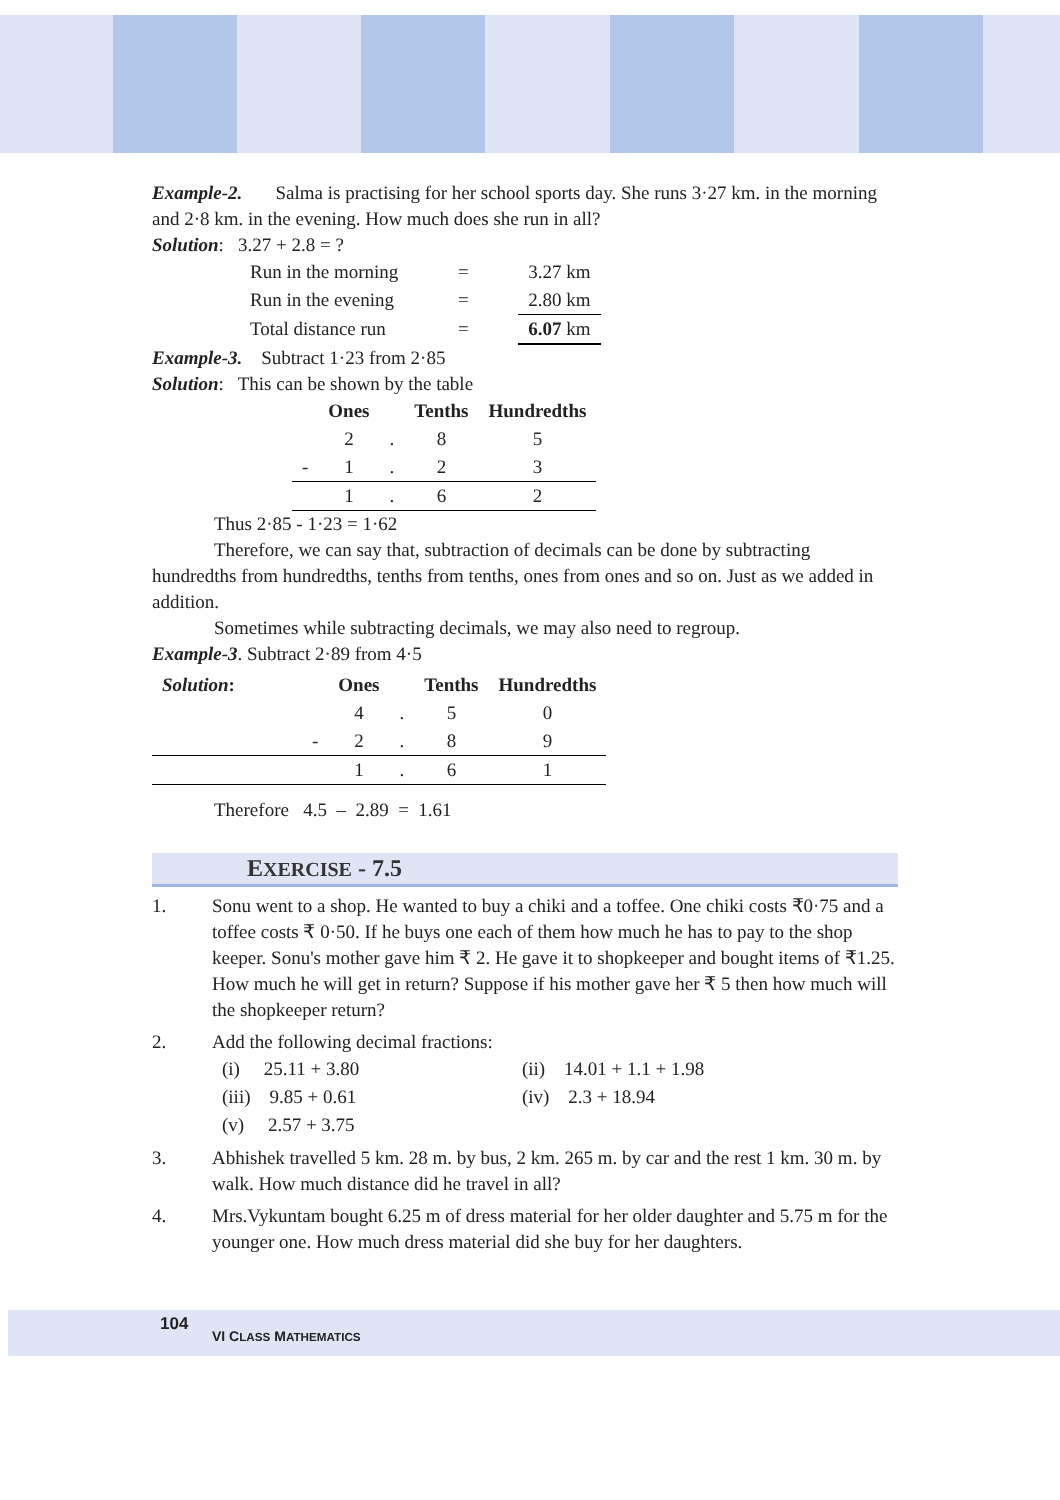Example-2. Salma is practising for her school sports day. She runs 3·27 km. in the morning and 2·8 km. in the evening. How much does she run in all?
Solution: 3.27 + 2.8 = ?
| Run in the morning | = | 3.27 km |
| Run in the evening | = | 2.80 km |
| Total distance run | = | 6.07 km |
Example-3. Subtract 1·23 from 2·85
Solution: This can be shown by the table
| | Ones | | Tenths | Hundredths |
| --- | --- | --- | --- | --- |
| | 2 | . | 8 | 5 |
| - | 1 | . | 2 | 3 |
| | 1 | . | 6 | 2 |
Thus 2·85 - 1·23 = 1·62
Therefore, we can say that, subtraction of decimals can be done by subtracting hundredths from hundredths, tenths from tenths, ones from ones and so on. Just as we added in addition.
Sometimes while subtracting decimals, we may also need to regroup.
Example-3. Subtract 2·89 from 4·5
| Solution : | | Ones | | Tenths | Hundredths |
| --- | --- | --- | --- | --- | --- |
| | | 4 | . | 5 | 0 |
| | - | 2 | . | 8 | 9 |
| | | 1 | . | 6 | 1 |
Therefore 4.5 – 2.89 = 1.61
EXERCISE - 7.5
1. Sonu went to a shop. He wanted to buy a chiki and a toffee. One chiki costs ₹0·75 and a toffee costs ₹ 0·50. If he buys one each of them how much he has to pay to the shop keeper. Sonu's mother gave him ₹ 2. He gave it to shopkeeper and bought items of ₹1.25. How much he will get in return? Suppose if his mother gave her ₹ 5 then how much will the shopkeeper return?
2. Add the following decimal fractions:
| (i) 25.11 + 3.80 | (ii) 14.01 + 1.1 + 1.98 |
| (iii) 9.85 + 0.61 | (iv) 2.3 + 18.94 |
| (v) 2.57 + 3.75 | |
3. Abhishek travelled 5 km. 28 m. by bus, 2 km. 265 m. by car and the rest 1 km. 30 m. by walk. How much distance did he travel in all?
4. Mrs.Vykuntam bought 6.25 m of dress material for her older daughter and 5.75 m for the younger one. How much dress material did she buy for her daughters.
104
VI CLASS MATHEMATICS